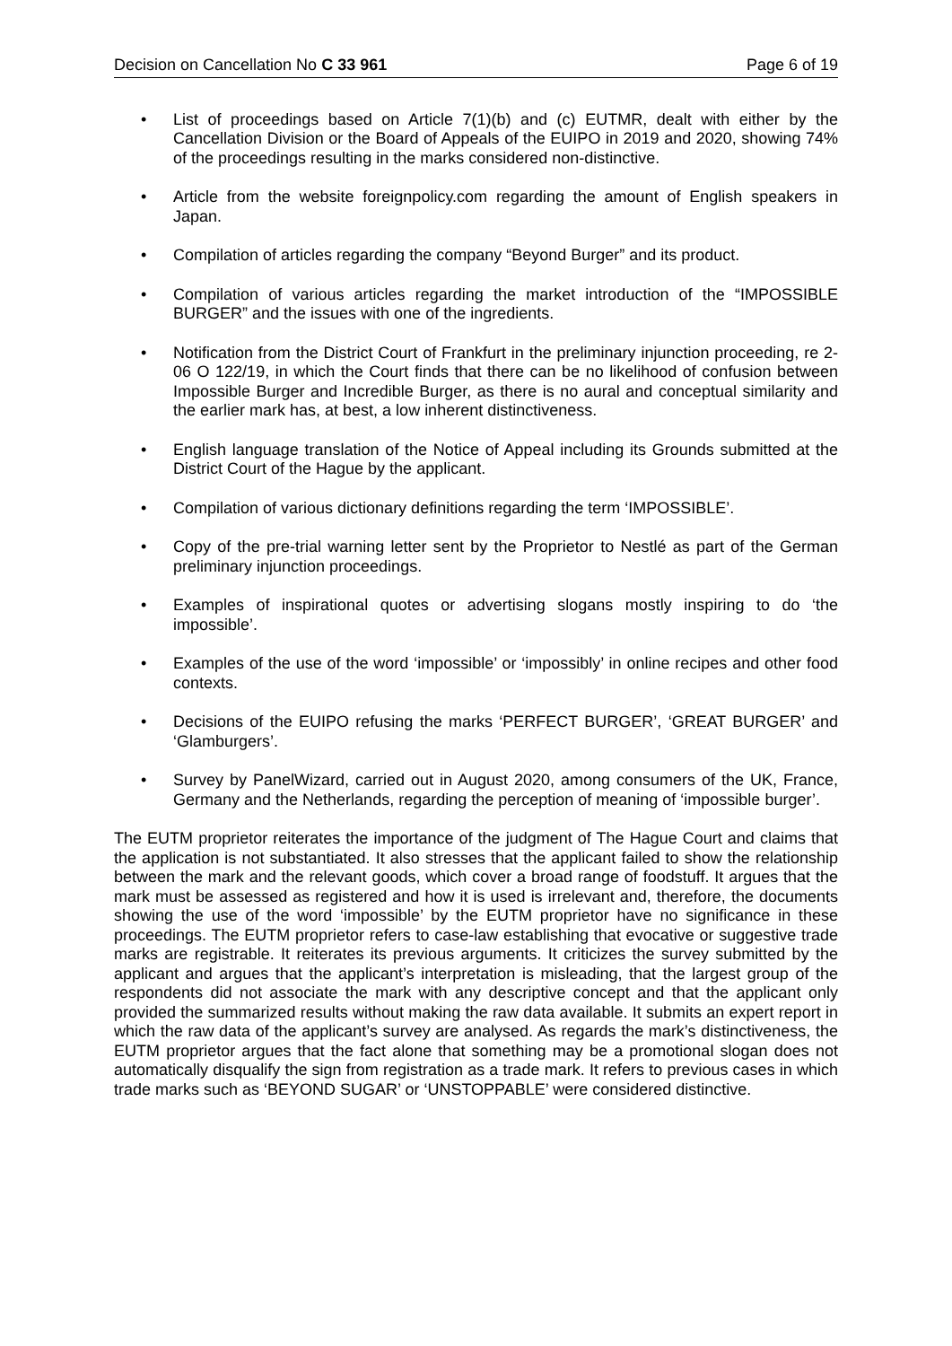Decision on Cancellation No C 33 961 Page 6 of 19
• List of proceedings based on Article 7(1)(b) and (c) EUTMR, dealt with either by the Cancellation Division or the Board of Appeals of the EUIPO in 2019 and 2020, showing 74% of the proceedings resulting in the marks considered non-distinctive.
• Article from the website foreignpolicy.com regarding the amount of English speakers in Japan.
• Compilation of articles regarding the company “Beyond Burger” and its product.
• Compilation of various articles regarding the market introduction of the “IMPOSSIBLE BURGER” and the issues with one of the ingredients.
• Notification from the District Court of Frankfurt in the preliminary injunction proceeding, re 2-06 O 122/19, in which the Court finds that there can be no likelihood of confusion between Impossible Burger and Incredible Burger, as there is no aural and conceptual similarity and the earlier mark has, at best, a low inherent distinctiveness.
• English language translation of the Notice of Appeal including its Grounds submitted at the District Court of the Hague by the applicant.
• Compilation of various dictionary definitions regarding the term ‘IMPOSSIBLE’.
• Copy of the pre-trial warning letter sent by the Proprietor to Nestlé as part of the German preliminary injunction proceedings.
• Examples of inspirational quotes or advertising slogans mostly inspiring to do ‘the impossible’.
• Examples of the use of the word ‘impossible’ or ‘impossibly’ in online recipes and other food contexts.
• Decisions of the EUIPO refusing the marks ‘PERFECT BURGER’, ‘GREAT BURGER’ and ‘Glamburgers’.
• Survey by PanelWizard, carried out in August 2020, among consumers of the UK, France, Germany and the Netherlands, regarding the perception of meaning of ‘impossible burger’.
The EUTM proprietor reiterates the importance of the judgment of The Hague Court and claims that the application is not substantiated. It also stresses that the applicant failed to show the relationship between the mark and the relevant goods, which cover a broad range of foodstuff. It argues that the mark must be assessed as registered and how it is used is irrelevant and, therefore, the documents showing the use of the word ‘impossible’ by the EUTM proprietor have no significance in these proceedings. The EUTM proprietor refers to case-law establishing that evocative or suggestive trade marks are registrable. It reiterates its previous arguments. It criticizes the survey submitted by the applicant and argues that the applicant’s interpretation is misleading, that the largest group of the respondents did not associate the mark with any descriptive concept and that the applicant only provided the summarized results without making the raw data available. It submits an expert report in which the raw data of the applicant’s survey are analysed. As regards the mark’s distinctiveness, the EUTM proprietor argues that the fact alone that something may be a promotional slogan does not automatically disqualify the sign from registration as a trade mark. It refers to previous cases in which trade marks such as ‘BEYOND SUGAR’ or ‘UNSTOPPABLE’ were considered distinctive.